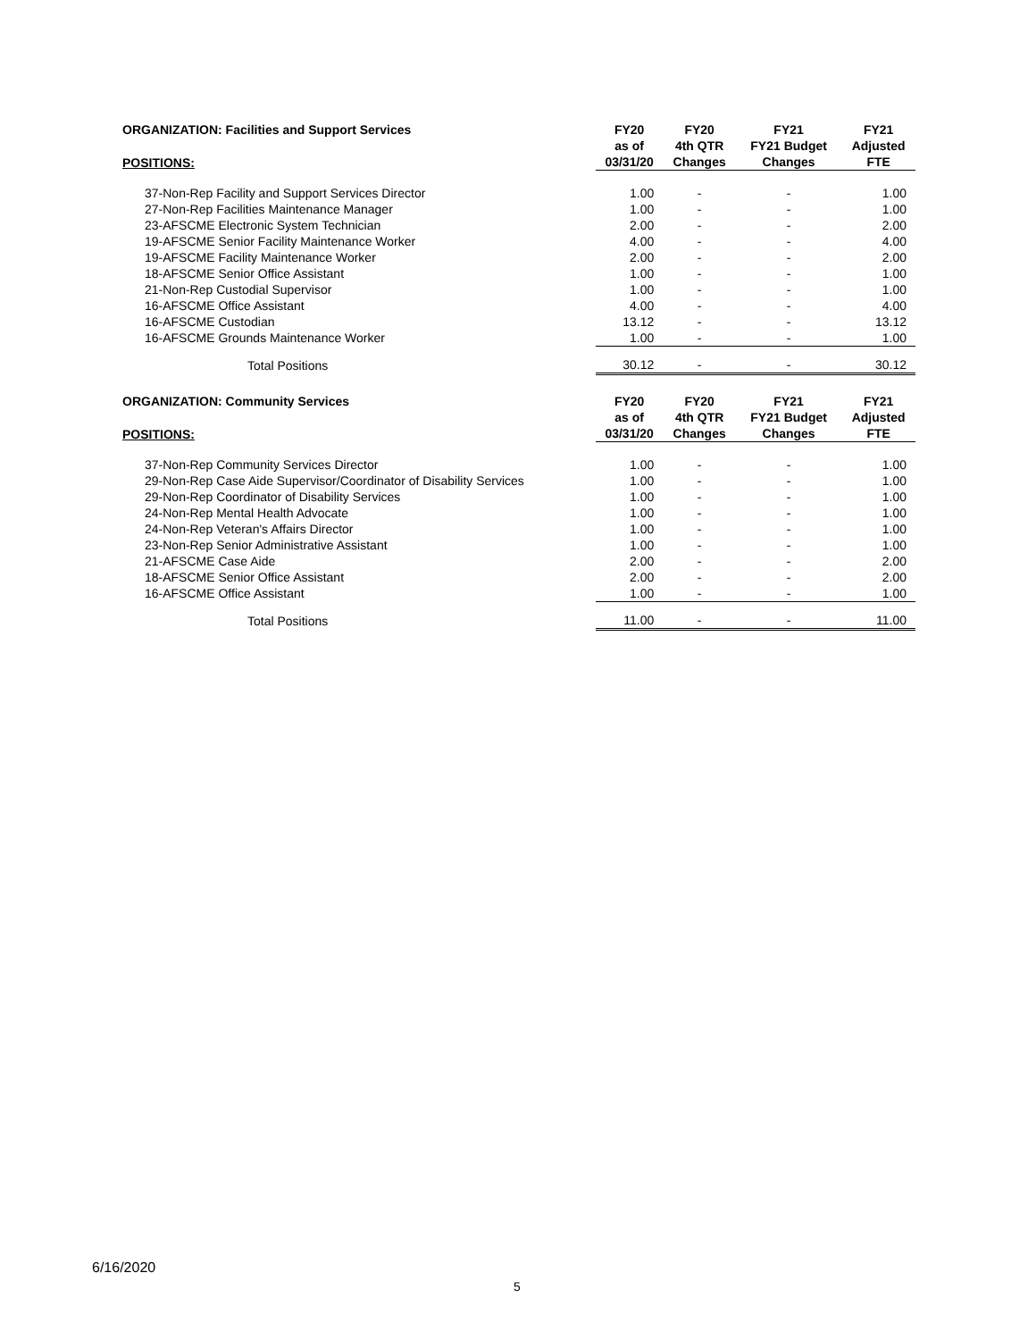| ORGANIZATION: Facilities and Support Services | FY20 | FY20 | FY21 | FY21 |
| --- | --- | --- | --- | --- |
| POSITIONS: | as of 03/31/20 | 4th QTR Changes | FY21 Budget Changes | Adjusted FTE |
| 37-Non-Rep Facility and Support Services Director | 1.00 | - | - | 1.00 |
| 27-Non-Rep Facilities Maintenance Manager | 1.00 | - | - | 1.00 |
| 23-AFSCME Electronic System Technician | 2.00 | - | - | 2.00 |
| 19-AFSCME Senior Facility Maintenance Worker | 4.00 | - | - | 4.00 |
| 19-AFSCME Facility Maintenance Worker | 2.00 | - | - | 2.00 |
| 18-AFSCME Senior Office Assistant | 1.00 | - | - | 1.00 |
| 21-Non-Rep Custodial Supervisor | 1.00 | - | - | 1.00 |
| 16-AFSCME Office Assistant | 4.00 | - | - | 4.00 |
| 16-AFSCME Custodian | 13.12 | - | - | 13.12 |
| 16-AFSCME Grounds Maintenance Worker | 1.00 | - | - | 1.00 |
| Total Positions | 30.12 | - | - | 30.12 |
| ORGANIZATION: Community Services | FY20 | FY20 | FY21 | FY21 |
| --- | --- | --- | --- | --- |
| POSITIONS: | as of 03/31/20 | 4th QTR Changes | FY21 Budget Changes | Adjusted FTE |
| 37-Non-Rep Community Services Director | 1.00 | - | - | 1.00 |
| 29-Non-Rep Case Aide Supervisor/Coordinator of Disability Services | 1.00 | - | - | 1.00 |
| 29-Non-Rep Coordinator of Disability Services | 1.00 | - | - | 1.00 |
| 24-Non-Rep Mental Health Advocate | 1.00 | - | - | 1.00 |
| 24-Non-Rep Veteran's Affairs Director | 1.00 | - | - | 1.00 |
| 23-Non-Rep Senior Administrative Assistant | 1.00 | - | - | 1.00 |
| 21-AFSCME Case Aide | 2.00 | - | - | 2.00 |
| 18-AFSCME Senior Office Assistant | 2.00 | - | - | 2.00 |
| 16-AFSCME Office Assistant | 1.00 | - | - | 1.00 |
| Total Positions | 11.00 | - | - | 11.00 |
6/16/2020
5